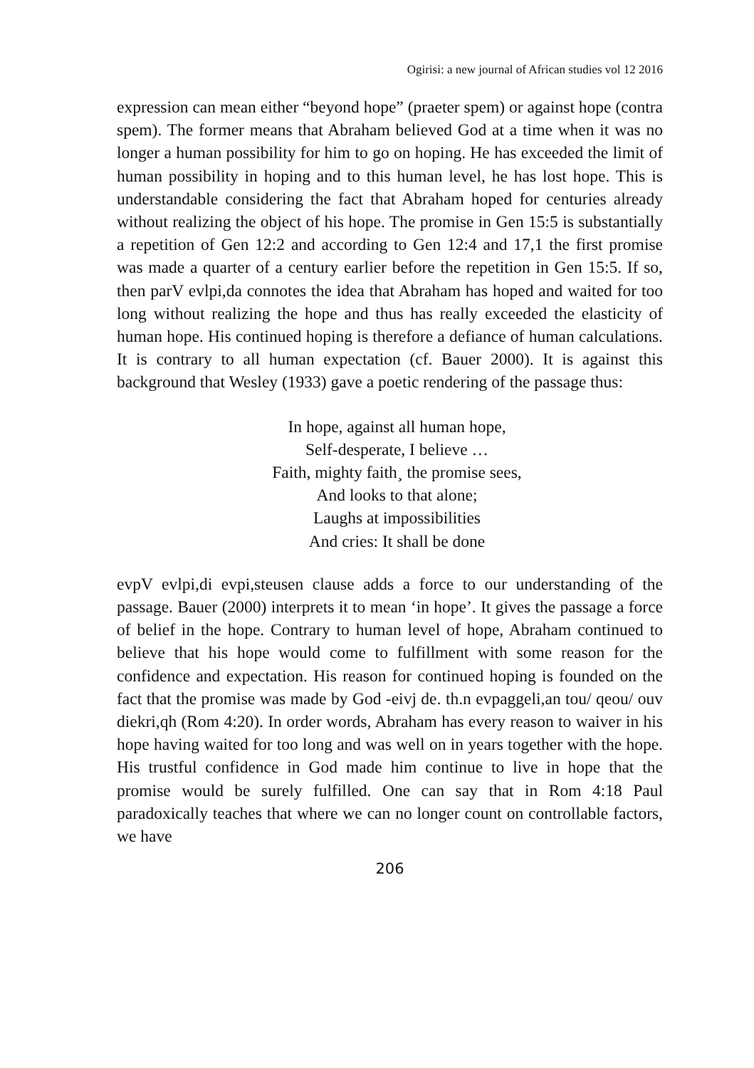Ogirisi: a new journal of African studies vol 12 2016
expression can mean either “beyond hope” (praeter spem) or against hope (contra spem). The former means that Abraham believed God at a time when it was no longer a human possibility for him to go on hoping. He has exceeded the limit of human possibility in hoping and to this human level, he has lost hope. This is understandable considering the fact that Abraham hoped for centuries already without realizing the object of his hope. The promise in Gen 15:5 is substantially a repetition of Gen 12:2 and according to Gen 12:4 and 17,1 the first promise was made a quarter of a century earlier before the repetition in Gen 15:5. If so, then parV evlpi,da connotes the idea that Abraham has hoped and waited for too long without realizing the hope and thus has really exceeded the elasticity of human hope. His continued hoping is therefore a defiance of human calculations. It is contrary to all human expectation (cf. Bauer 2000). It is against this background that Wesley (1933) gave a poetic rendering of the passage thus:
In hope, against all human hope,
Self-desperate, I believe …
Faith, mighty faith¸ the promise sees,
And looks to that alone;
Laughs at impossibilities
And cries: It shall be done
evpV evlpi,di evpi,steusen clause adds a force to our understanding of the passage. Bauer (2000) interprets it to mean ‘in hope’. It gives the passage a force of belief in the hope. Contrary to human level of hope, Abraham continued to believe that his hope would come to fulfillment with some reason for the confidence and expectation. His reason for continued hoping is founded on the fact that the promise was made by God -eivj de. th.n evpaggeli,an tou/ qeou/ ouv diekri,qh (Rom 4:20). In order words, Abraham has every reason to waiver in his hope having waited for too long and was well on in years together with the hope. His trustful confidence in God made him continue to live in hope that the promise would be surely fulfilled. One can say that in Rom 4:18 Paul paradoxically teaches that where we can no longer count on controllable factors, we have
206